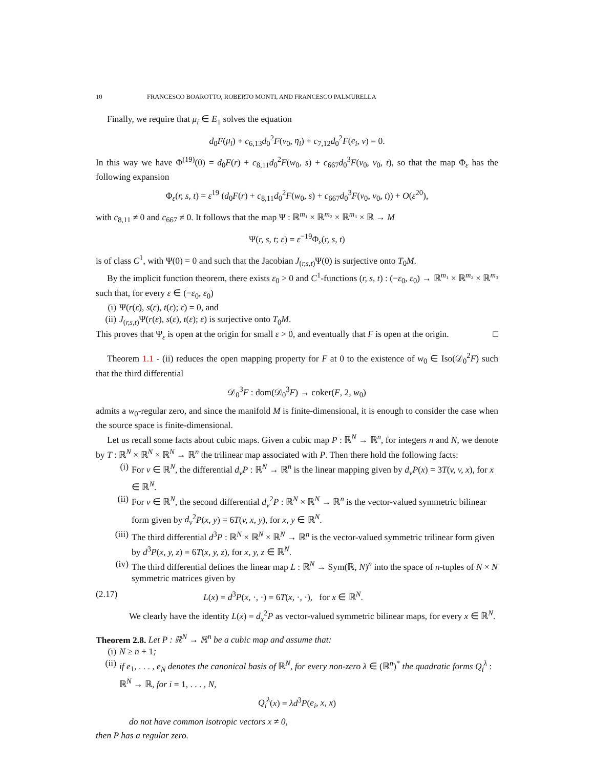10 FRANCESCO BOAROTTO, ROBERTO MONTI, AND FRANCESCO PALMURELLA
Finally, we require that μ<sub>i</sub> ∈ E<sub>1</sub> solves the equation
d<sub>0</sub>F(μ<sub>i</sub>) + c<sub>6,13</sub>d<sub>0</sub><sup>2</sup>F(v<sub>0</sub>, η<sub>i</sub>) + c<sub>7,12</sub>d<sub>0</sub><sup>2</sup>F(e<sub>i</sub>, ν) = 0.
In this way we have Φ<sup>(19)</sup>(0) = d<sub>0</sub>F(r) + c<sub>8,11</sub>d<sub>0</sub><sup>2</sup>F(w<sub>0</sub>, s) + c<sub>667</sub>d<sub>0</sub><sup>3</sup>F(v<sub>0</sub>, v<sub>0</sub>, t), so that the map Φ<sub>ε</sub> has the following expansion
Φ<sub>ε</sub>(r, s, t) = ε<sup>19</sup> (d<sub>0</sub>F(r) + c<sub>8,11</sub>d<sub>0</sub><sup>2</sup>F(w<sub>0</sub>, s) + c<sub>667</sub>d<sub>0</sub><sup>3</sup>F(v<sub>0</sub>, v<sub>0</sub>, t)) + O(ε<sup>20</sup>),
with c<sub>8,11</sub> ≠ 0 and c<sub>667</sub> ≠ 0. It follows that the map Ψ : ℝ<sup>m₁</sup> × ℝ<sup>m₂</sup> × ℝ<sup>m₃</sup> × ℝ → M
Ψ(r, s, t; ε) = ε<sup>−19</sup>Φ<sub>ε</sub>(r, s, t)
is of class C<sup>1</sup>, with Ψ(0) = 0 and such that the Jacobian J<sub>(r,s,t)</sub>Ψ(0) is surjective onto T<sub>0</sub>M.
By the implicit function theorem, there exists ε<sub>0</sub> > 0 and C<sup>1</sup>-functions (r, s, t) : (−ε<sub>0</sub>, ε<sub>0</sub>) → ℝ<sup>m₁</sup> × ℝ<sup>m₂</sup> × ℝ<sup>m₃</sup> such that, for every ε ∈ (−ε<sub>0</sub>, ε<sub>0</sub>)
(i) Ψ(r(ε), s(ε), t(ε); ε) = 0, and
(ii) J<sub>(r,s,t)</sub>Ψ(r(ε), s(ε), t(ε); ε) is surjective onto T<sub>0</sub>M.
This proves that Ψ<sub>ε</sub> is open at the origin for small ε > 0, and eventually that F is open at the origin. □
Theorem 1.1 - (ii) reduces the open mapping property for F at 0 to the existence of w<sub>0</sub> ∈ Iso(𝒟<sub>0</sub><sup>2</sup>F) such that the third differential
𝒟<sub>0</sub><sup>3</sup>F : dom(𝒟<sub>0</sub><sup>3</sup>F) → coker(F, 2, w<sub>0</sub>)
admits a w<sub>0</sub>-regular zero, and since the manifold M is finite-dimensional, it is enough to consider the case when the source space is finite-dimensional.
Let us recall some facts about cubic maps. Given a cubic map P : ℝ<sup>N</sup> → ℝ<sup>n</sup>, for integers n and N, we denote by T : ℝ<sup>N</sup> × ℝ<sup>N</sup> × ℝ<sup>N</sup> → ℝ<sup>n</sup> the trilinear map associated with P. Then there hold the following facts:
(i) For v ∈ ℝ<sup>N</sup>, the differential d<sub>v</sub>P : ℝ<sup>N</sup> → ℝ<sup>n</sup> is the linear mapping given by d<sub>v</sub>P(x) = 3T(v, v, x), for x ∈ ℝ<sup>N</sup>.
(ii) For v ∈ ℝ<sup>N</sup>, the second differential d<sub>v</sub><sup>2</sup>P : ℝ<sup>N</sup> × ℝ<sup>N</sup> → ℝ<sup>n</sup> is the vector-valued symmetric bilinear form given by d<sub>v</sub><sup>2</sup>P(x, y) = 6T(v, x, y), for x, y ∈ ℝ<sup>N</sup>.
(iii) The third differential d<sup>3</sup>P : ℝ<sup>N</sup> × ℝ<sup>N</sup> × ℝ<sup>N</sup> → ℝ<sup>n</sup> is the vector-valued symmetric trilinear form given by d<sup>3</sup>P(x, y, z) = 6T(x, y, z), for x, y, z ∈ ℝ<sup>N</sup>.
(iv) The third differential defines the linear map L : ℝ<sup>N</sup> → Sym(ℝ, N)<sup>n</sup> into the space of n-tuples of N × N symmetric matrices given by
(2.17) L(x) = d<sup>3</sup>P(x, ·, ·) = 6T(x, ·, ·), for x ∈ ℝ<sup>N</sup>.
We clearly have the identity L(x) = d<sub>x</sub><sup>2</sup>P as vector-valued symmetric bilinear maps, for every x ∈ ℝ<sup>N</sup>.
Theorem 2.8. Let P : ℝ<sup>N</sup> → ℝ<sup>n</sup> be a cubic map and assume that:
(i) N ≥ n + 1;
(ii) if e<sub>1</sub>, . . . , e<sub>N</sub> denotes the canonical basis of ℝ<sup>N</sup>, for every non-zero λ ∈ (ℝ<sup>n</sup>)<sup>*</sup> the quadratic forms Q<sub>i</sub><sup>λ</sup> : ℝ<sup>N</sup> → ℝ, for i = 1, . . . , N,
Q<sub>i</sub><sup>λ</sup>(x) = λd<sup>3</sup>P(e<sub>i</sub>, x, x)
do not have common isotropic vectors x ≠ 0,
then P has a regular zero.